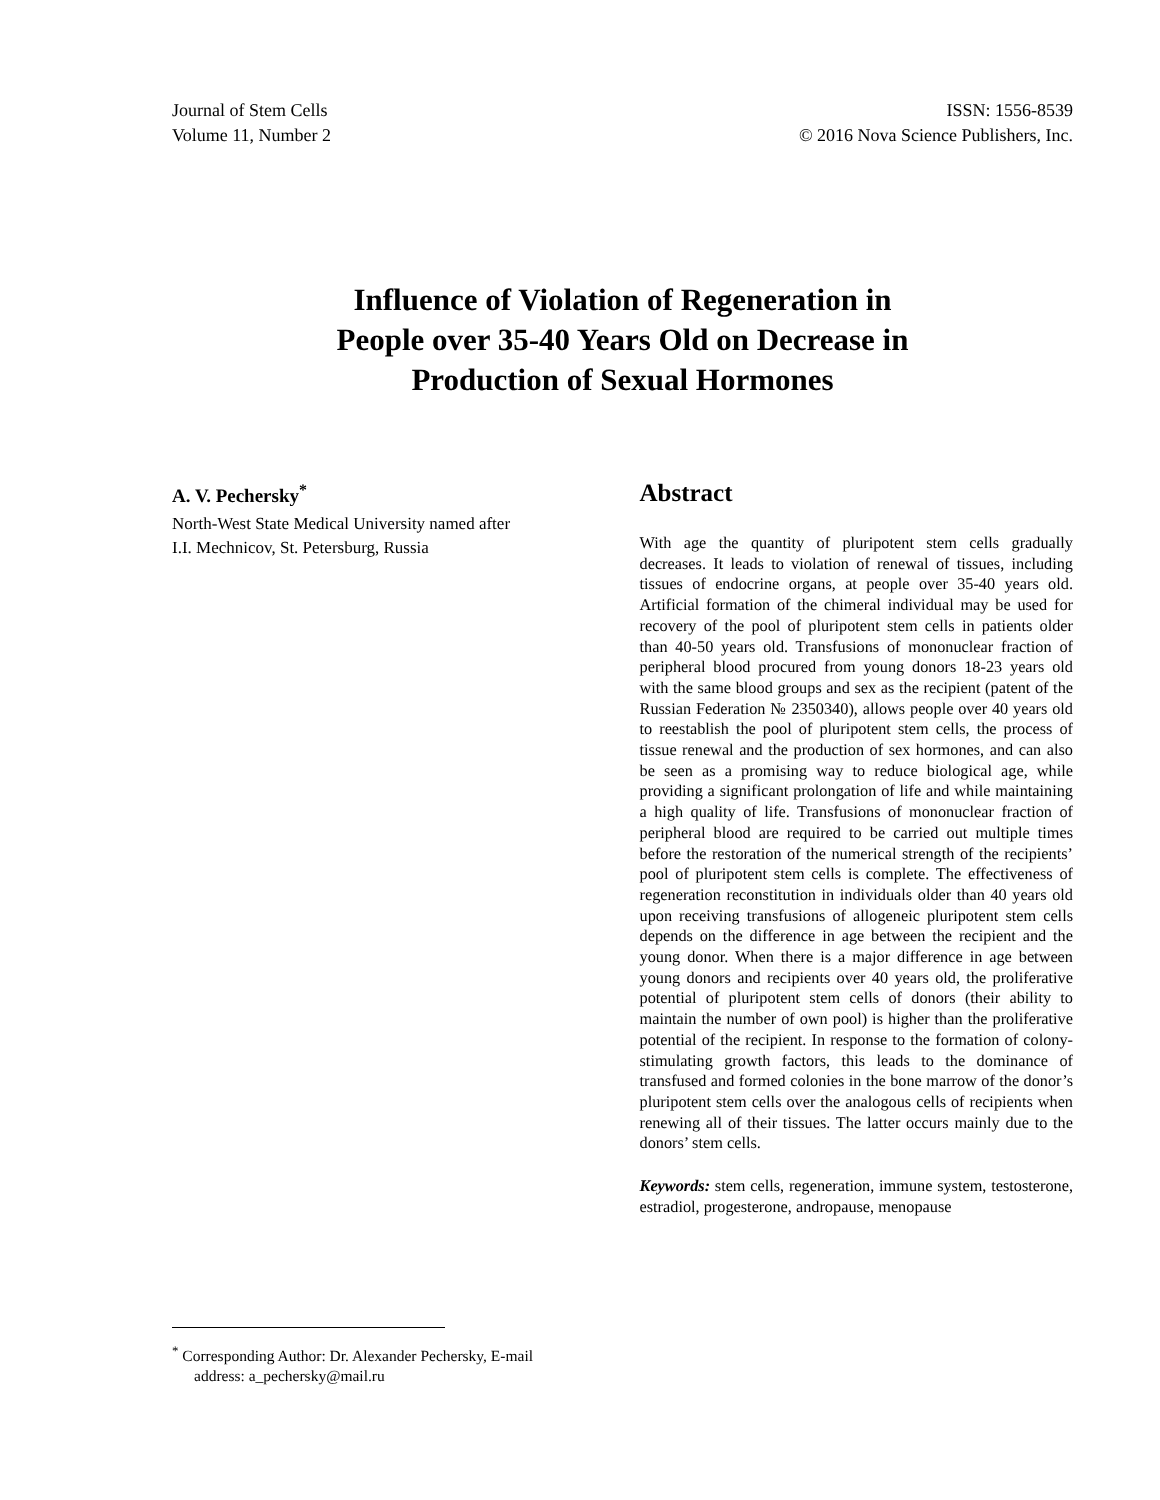Journal of Stem Cells
Volume 11, Number 2
ISSN: 1556-8539
© 2016 Nova Science Publishers, Inc.
Influence of Violation of Regeneration in
People over 35-40 Years Old on Decrease in
Production of Sexual Hormones
A. V. Pechersky<sup>*</sup>
North-West State Medical University named after
I.I. Mechnicov, St. Petersburg, Russia
Abstract
With age the quantity of pluripotent stem cells gradually decreases. It leads to violation of renewal of tissues, including tissues of endocrine organs, at people over 35-40 years old. Artificial formation of the chimeral individual may be used for recovery of the pool of pluripotent stem cells in patients older than 40-50 years old. Transfusions of mononuclear fraction of peripheral blood procured from young donors 18-23 years old with the same blood groups and sex as the recipient (patent of the Russian Federation № 2350340), allows people over 40 years old to reestablish the pool of pluripotent stem cells, the process of tissue renewal and the production of sex hormones, and can also be seen as a promising way to reduce biological age, while providing a significant prolongation of life and while maintaining a high quality of life. Transfusions of mononuclear fraction of peripheral blood are required to be carried out multiple times before the restoration of the numerical strength of the recipients’ pool of pluripotent stem cells is complete. The effectiveness of regeneration reconstitution in individuals older than 40 years old upon receiving transfusions of allogeneic pluripotent stem cells depends on the difference in age between the recipient and the young donor. When there is a major difference in age between young donors and recipients over 40 years old, the proliferative potential of pluripotent stem cells of donors (their ability to maintain the number of own pool) is higher than the proliferative potential of the recipient. In response to the formation of colony-stimulating growth factors, this leads to the dominance of transfused and formed colonies in the bone marrow of the donor’s pluripotent stem cells over the analogous cells of recipients when renewing all of their tissues. The latter occurs mainly due to the donors’ stem cells.
Keywords: stem cells, regeneration, immune system, testosterone, estradiol, progesterone, andropause, menopause
<sup>*</sup> Corresponding Author: Dr. Alexander Pechersky, E-mail
address: a_pechersky@mail.ru